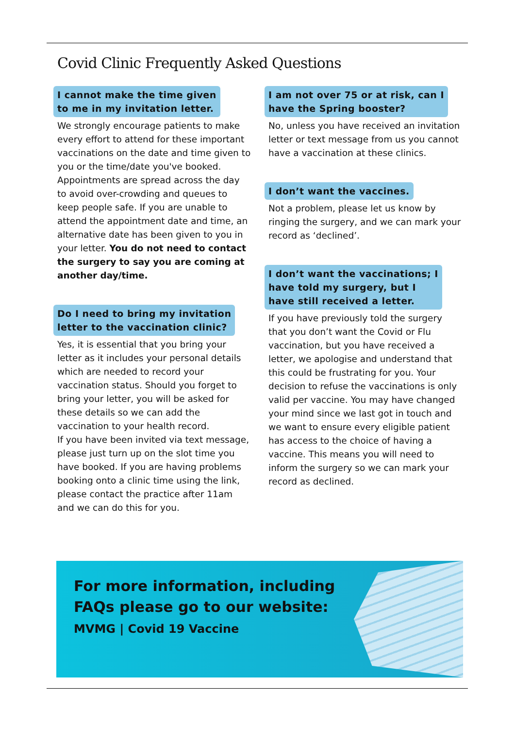Covid Clinic Frequently Asked Questions
I cannot make the time given
to me in my invitation letter.
We strongly encourage patients to make every effort to attend for these important vaccinations on the date and time given to you or the time/date you've booked. Appointments are spread across the day to avoid over-crowding and queues to keep people safe. If you are unable to attend the appointment date and time, an alternative date has been given to you in your letter. You do not need to contact the surgery to say you are coming at another day/time.
Do I need to bring my invitation
letter to the vaccination clinic?
Yes, it is essential that you bring your letter as it includes your personal details which are needed to record your vaccination status. Should you forget to bring your letter, you will be asked for these details so we can add the vaccination to your health record.
If you have been invited via text message, please just turn up on the slot time you have booked. If you are having problems booking onto a clinic time using the link, please contact the practice after 11am and we can do this for you.
I am not over 75 or at risk, can I
have the Spring booster?
No, unless you have received an invitation letter or text message from us you cannot have a vaccination at these clinics.
I don’t want the vaccines.
Not a problem, please let us know by ringing the surgery, and we can mark your record as ‘declined’.
I don’t want the vaccinations; I
have told my surgery, but I
have still received a letter.
If you have previously told the surgery that you don’t want the Covid or Flu vaccination, but you have received a letter, we apologise and understand that this could be frustrating for you. Your decision to refuse the vaccinations is only valid per vaccine. You may have changed your mind since we last got in touch and we want to ensure every eligible patient has access to the choice of having a vaccine. This means you will need to inform the surgery so we can mark your record as declined.
For more information, including FAQs please go to our website:
MVMG | Covid 19 Vaccine